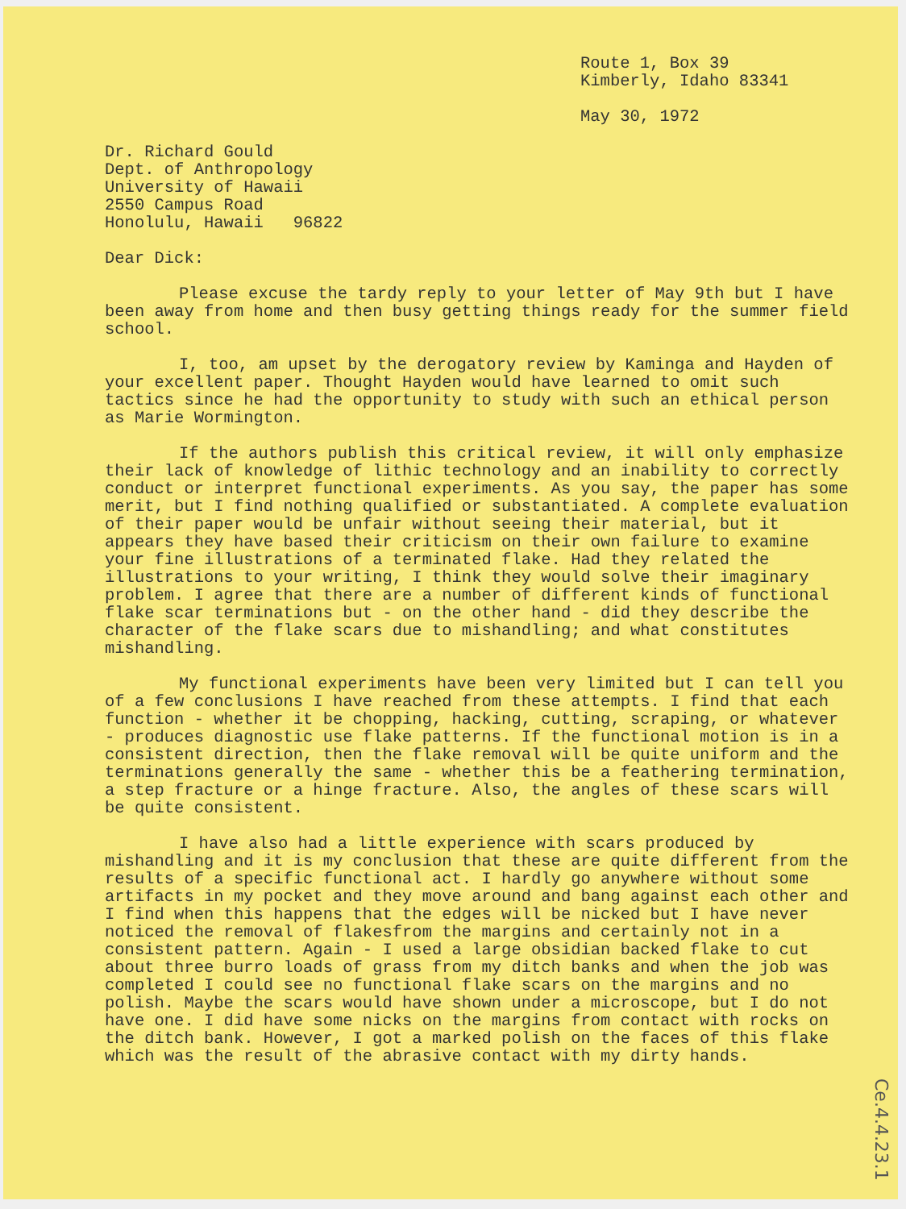Route 1, Box 39
Kimberly, Idaho 83341
May 30, 1972
Dr. Richard Gould Dept. of Anthropology University of Hawaii 2550 Campus Road Honolulu, Hawaii 96822
Dear Dick:
Please excuse the tardy reply to your letter of May 9th but I have been away from home and then busy getting things ready for the summer field school.
I, too, am upset by the derogatory review by Kaminga and Hayden of your excellent paper. Thought Hayden would have learned to omit such tactics since he had the opportunity to study with such an ethical person as Marie Wormington.
If the authors publish this critical review, it will only emphasize their lack of knowledge of lithic technology and an inability to correctly conduct or interpret functional experiments. As you say, the paper has some merit, but I find nothing qualified or substantiated. A complete evaluation of their paper would be unfair without seeing their material, but it appears they have based their criticism on their own failure to examine your fine illustrations of a terminated flake. Had they related the illustrations to your writing, I think they would solve their imaginary problem. I agree that there are a number of different kinds of functional flake scar terminations but - on the other hand - did they describe the character of the flake scars due to mishandling; and what constitutes mishandling.
My functional experiments have been very limited but I can tell you of a few conclusions I have reached from these attempts. I find that each function - whether it be chopping, hacking, cutting, scraping, or whatever - produces diagnostic use flake patterns. If the functional motion is in a consistent direction, then the flake removal will be quite uniform and the terminations generally the same - whether this be a feathering termination, a step fracture or a hinge fracture. Also, the angles of these scars will be quite consistent.
I have also had a little experience with scars produced by mishandling and it is my conclusion that these are quite different from the results of a specific functional act. I hardly go anywhere without some artifacts in my pocket and they move around and bang against each other and I find when this happens that the edges will be nicked but I have never noticed the removal of flakesfrom the margins and certainly not in a consistent pattern. Again - I used a large obsidian backed flake to cut about three burro loads of grass from my ditch banks and when the job was completed I could see no functional flake scars on the margins and no polish. Maybe the scars would have shown under a microscope, but I do not have one. I did have some nicks on the margins from contact with rocks on the ditch bank. However, I got a marked polish on the faces of this flake which was the result of the abrasive contact with my dirty hands.
Ce.4.4.23.1